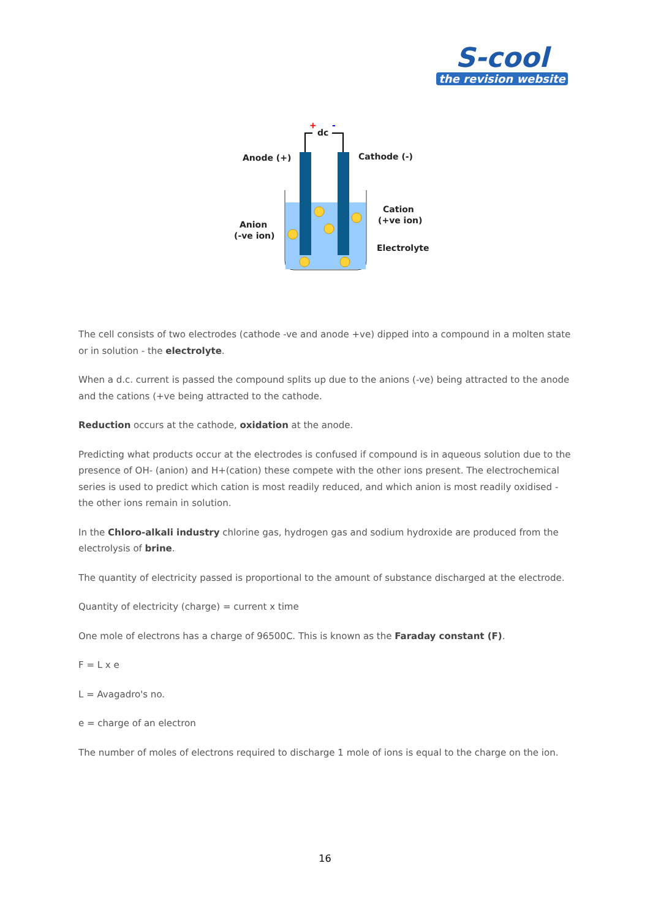S-cool
the revision website
dc
+
-
Anode (+)
Cathode (-)
Anion
(-ve ion)
Cation
(+ve ion)
Electrolyte
The cell consists of two electrodes (cathode -ve and anode +ve) dipped into a compound in a molten state or in solution - the electrolyte.
When a d.c. current is passed the compound splits up due to the anions (-ve) being attracted to the anode and the cations (+ve being attracted to the cathode.
Reduction occurs at the cathode, oxidation at the anode.
Predicting what products occur at the electrodes is confused if compound is in aqueous solution due to the presence of OH- (anion) and H+(cation) these compete with the other ions present. The electrochemical series is used to predict which cation is most readily reduced, and which anion is most readily oxidised - the other ions remain in solution.
In the Chloro-alkali industry chlorine gas, hydrogen gas and sodium hydroxide are produced from the electrolysis of brine.
The quantity of electricity passed is proportional to the amount of substance discharged at the electrode.
Quantity of electricity (charge) = current x time
One mole of electrons has a charge of 96500C. This is known as the Faraday constant (F).
F = L x e
L = Avagadro's no.
e = charge of an electron
The number of moles of electrons required to discharge 1 mole of ions is equal to the charge on the ion.
16